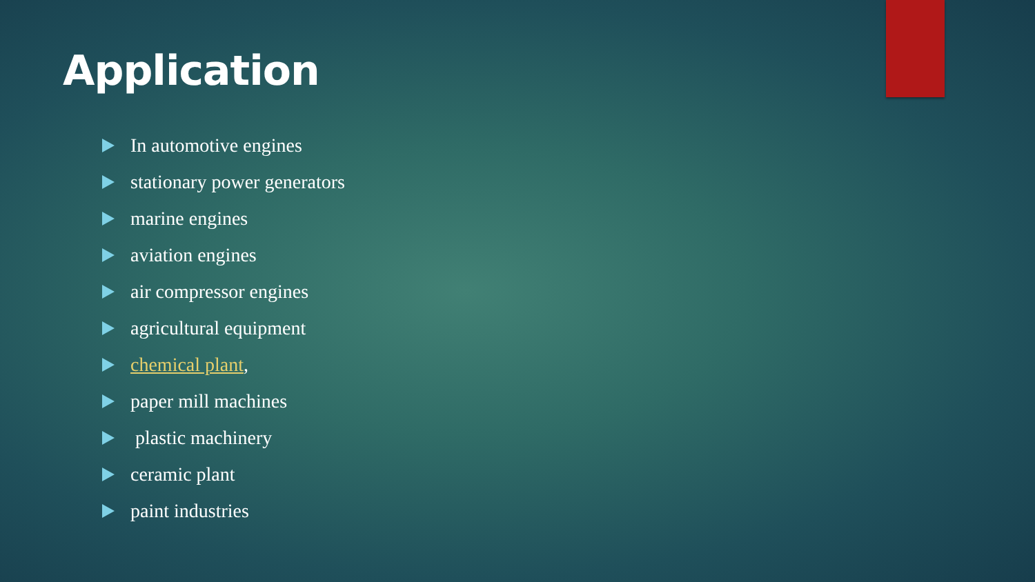Application
In automotive engines
stationary power generators
marine engines
aviation engines
air compressor engines
agricultural equipment
chemical plant,
paper mill machines
plastic machinery
ceramic plant
paint industries